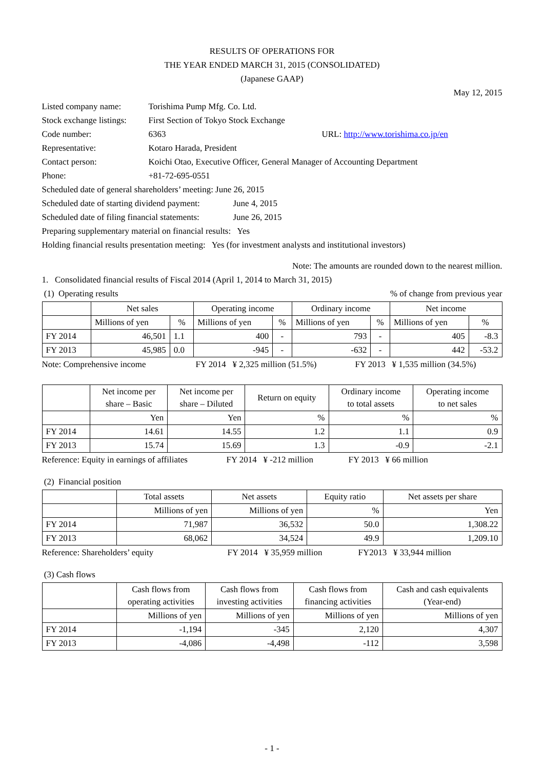RESULTS OF OPERATIONS FOR
THE YEAR ENDED MARCH 31, 2015 (CONSOLIDATED)
(Japanese GAAP)
May 12, 2015
Listed company name: Torishima Pump Mfg. Co. Ltd.
Stock exchange listings: First Section of Tokyo Stock Exchange
Code number: 6363 URL: http://www.torishima.co.jp/en
Representative: Kotaro Harada, President
Contact person: Koichi Otao, Executive Officer, General Manager of Accounting Department
Phone: +81-72-695-0551
Scheduled date of general shareholders’ meeting: June 26, 2015
Scheduled date of starting dividend payment: June 4, 2015
Scheduled date of filing financial statements: June 26, 2015
Preparing supplementary material on financial results: Yes
Holding financial results presentation meeting: Yes (for investment analysts and institutional investors)
Note: The amounts are rounded down to the nearest million.
1. Consolidated financial results of Fiscal 2014 (April 1, 2014 to March 31, 2015)
(1) Operating results% of change from previous year
| | Net sales | | Operating income | | Ordinary income | | Net income | |
| --- | --- | --- | --- | --- | --- | --- | --- | --- |
| | Millions of yen | % | Millions of yen | % | Millions of yen | % | Millions of yen | % |
| FY 2014 | 46,501 | 1.1 | 400 | - | 793 | - | 405 | -8.3 |
| FY 2013 | 45,985 | 0.0 | -945 | - | -632 | - | 442 | -53.2 |
Note: Comprehensive income FY 2014 ¥ 2,325 million (51.5%) FY 2013 ¥ 1,535 million (34.5%)
| | Net income per share – Basic | Net income per share – Diluted | Return on equity | Ordinary income to total assets | Operating income to net sales |
| --- | --- | --- | --- | --- | --- |
| | Yen | Yen | % | % | % |
| FY 2014 | 14.61 | 14.55 | 1.2 | 1.1 | 0.9 |
| FY 2013 | 15.74 | 15.69 | 1.3 | -0.9 | -2.1 |
Reference: Equity in earnings of affiliates FY 2014 ¥ -212 million FY 2013 ¥ 66 million
(2) Financial position
| | Total assets | Net assets | Equity ratio | Net assets per share |
| --- | --- | --- | --- | --- |
| | Millions of yen | Millions of yen | % | Yen |
| FY 2014 | 71,987 | 36,532 | 50.0 | 1,308.22 |
| FY 2013 | 68,062 | 34,524 | 49.9 | 1,209.10 |
Reference: Shareholders’ equity FY 2014 ¥ 35,959 million FY2013 ¥ 33,944 million
(3) Cash flows
| | Cash flows from operating activities | Cash flows from investing activities | Cash flows from financing activities | Cash and cash equivalents (Year-end) |
| --- | --- | --- | --- | --- |
| | Millions of yen | Millions of yen | Millions of yen | Millions of yen |
| FY 2014 | -1,194 | -345 | 2,120 | 4,307 |
| FY 2013 | -4,086 | -4,498 | -112 | 3,598 |
- 1 -